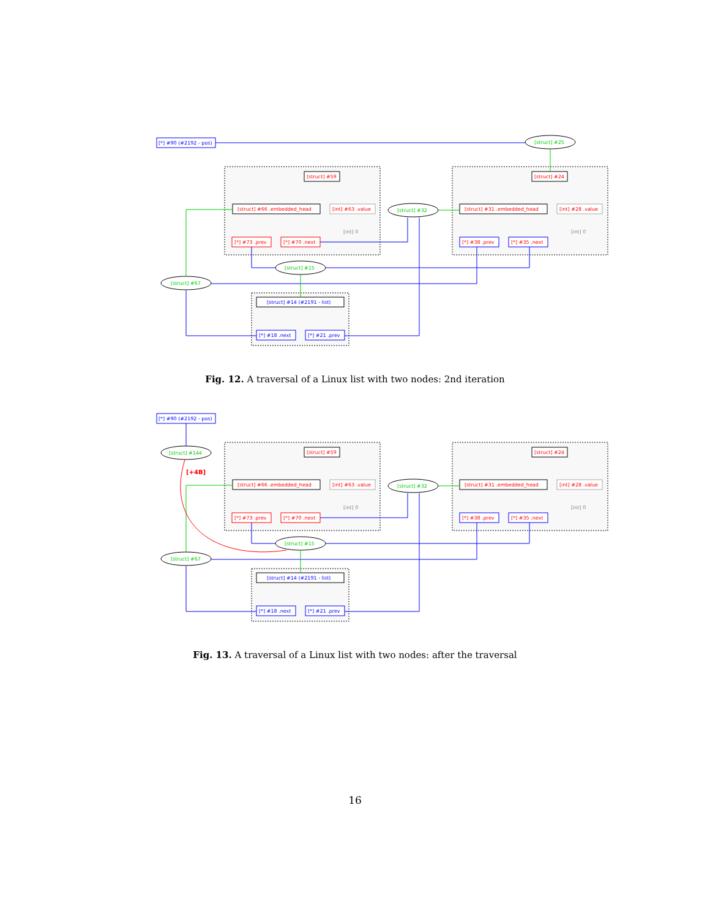[*] #90 (#2192 - pos)
[struct] #59
[struct] #66 .embedded_head
[int] #63 .value
[int] 0
[*] #73 .prev
[*] #70 .next
[struct] #32
[struct] #24
[struct] #31 .embedded_head
[int] #28 .value
[int] 0
[*] #38 .prev
[*] #35 .next
[struct] #15
[struct] #67
[struct] #14 (#2191 - list)
[*] #18 .next
[*] #21 .prev
[struct] #25
[struct] #144
[+4B]
Fig. 12. A traversal of a Linux list with two nodes: 2nd iteration
Fig. 13. A traversal of a Linux list with two nodes: after the traversal
16